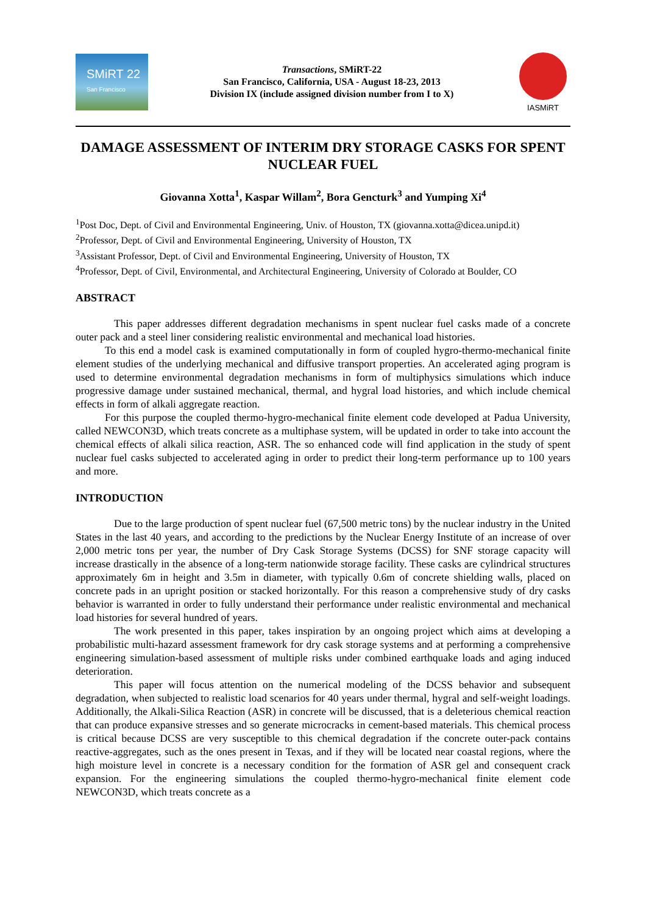SMiRT 22
San Francisco
Transactions, SMiRT-22
San Francisco, California, USA - August 18-23, 2013
Division IX (include assigned division number from I to X)
IASMiRT
DAMAGE ASSESSMENT OF INTERIM DRY STORAGE CASKS FOR SPENT NUCLEAR FUEL
Giovanna Xotta<sup>1</sup>, Kaspar Willam<sup>2</sup>, Bora Gencturk<sup>3</sup> and Yumping Xi<sup>4</sup>
<sup>1</sup> Post Doc, Dept. of Civil and Environmental Engineering, Univ. of Houston, TX (giovanna.xotta@dicea.unipd.it)
<sup>2</sup> Professor, Dept. of Civil and Environmental Engineering, University of Houston, TX
<sup>3</sup> Assistant Professor, Dept. of Civil and Environmental Engineering, University of Houston, TX
<sup>4</sup> Professor, Dept. of Civil, Environmental, and Architectural Engineering, University of Colorado at Boulder, CO
ABSTRACT
This paper addresses different degradation mechanisms in spent nuclear fuel casks made of a concrete outer pack and a steel liner considering realistic environmental and mechanical load histories.
To this end a model cask is examined computationally in form of coupled hygro-thermo-mechanical finite element studies of the underlying mechanical and diffusive transport properties. An accelerated aging program is used to determine environmental degradation mechanisms in form of multiphysics simulations which induce progressive damage under sustained mechanical, thermal, and hygral load histories, and which include chemical effects in form of alkali aggregate reaction.
For this purpose the coupled thermo-hygro-mechanical finite element code developed at Padua University, called NEWCON3D, which treats concrete as a multiphase system, will be updated in order to take into account the chemical effects of alkali silica reaction, ASR. The so enhanced code will find application in the study of spent nuclear fuel casks subjected to accelerated aging in order to predict their long-term performance up to 100 years and more.
INTRODUCTION
Due to the large production of spent nuclear fuel (67,500 metric tons) by the nuclear industry in the United States in the last 40 years, and according to the predictions by the Nuclear Energy Institute of an increase of over 2,000 metric tons per year, the number of Dry Cask Storage Systems (DCSS) for SNF storage capacity will increase drastically in the absence of a long-term nationwide storage facility. These casks are cylindrical structures approximately 6m in height and 3.5m in diameter, with typically 0.6m of concrete shielding walls, placed on concrete pads in an upright position or stacked horizontally. For this reason a comprehensive study of dry casks behavior is warranted in order to fully understand their performance under realistic environmental and mechanical load histories for several hundred of years.
The work presented in this paper, takes inspiration by an ongoing project which aims at developing a probabilistic multi-hazard assessment framework for dry cask storage systems and at performing a comprehensive engineering simulation-based assessment of multiple risks under combined earthquake loads and aging induced deterioration.
This paper will focus attention on the numerical modeling of the DCSS behavior and subsequent degradation, when subjected to realistic load scenarios for 40 years under thermal, hygral and self-weight loadings. Additionally, the Alkali-Silica Reaction (ASR) in concrete will be discussed, that is a deleterious chemical reaction that can produce expansive stresses and so generate microcracks in cement-based materials. This chemical process is critical because DCSS are very susceptible to this chemical degradation if the concrete outer-pack contains reactive-aggregates, such as the ones present in Texas, and if they will be located near coastal regions, where the high moisture level in concrete is a necessary condition for the formation of ASR gel and consequent crack expansion. For the engineering simulations the coupled thermo-hygro-mechanical finite element code NEWCON3D, which treats concrete as a